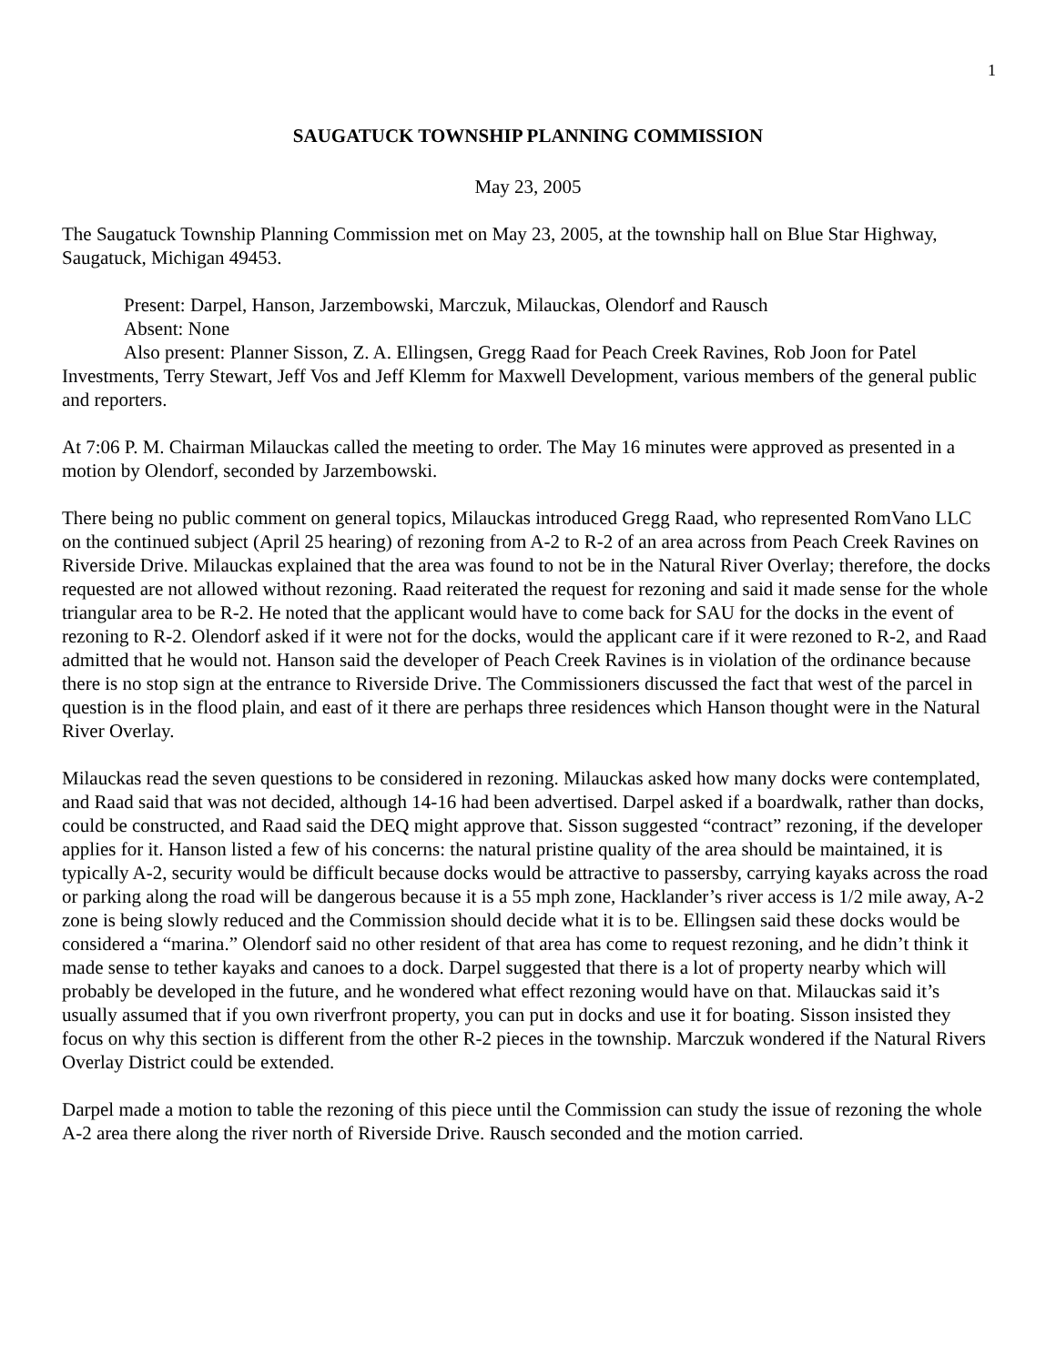1
SAUGATUCK TOWNSHIP PLANNING COMMISSION
May 23, 2005
The Saugatuck Township Planning Commission met on May 23, 2005, at the township hall on Blue Star Highway, Saugatuck, Michigan 49453.
Present: Darpel, Hanson, Jarzembowski, Marczuk, Milauckas, Olendorf and Rausch
Absent: None
Also present: Planner Sisson, Z. A. Ellingsen, Gregg Raad for Peach Creek Ravines, Rob Joon for Patel Investments, Terry Stewart, Jeff Vos and Jeff Klemm for Maxwell Development, various members of the general public and reporters.
At 7:06 P. M. Chairman Milauckas called the meeting to order. The May 16 minutes were approved as presented in a motion by Olendorf, seconded by Jarzembowski.
There being no public comment on general topics, Milauckas introduced Gregg Raad, who represented RomVano LLC on the continued subject (April 25 hearing) of rezoning from A-2 to R-2 of an area across from Peach Creek Ravines on Riverside Drive. Milauckas explained that the area was found to not be in the Natural River Overlay; therefore, the docks requested are not allowed without rezoning. Raad reiterated the request for rezoning and said it made sense for the whole triangular area to be R-2. He noted that the applicant would have to come back for SAU for the docks in the event of rezoning to R-2. Olendorf asked if it were not for the docks, would the applicant care if it were rezoned to R-2, and Raad admitted that he would not. Hanson said the developer of Peach Creek Ravines is in violation of the ordinance because there is no stop sign at the entrance to Riverside Drive. The Commissioners discussed the fact that west of the parcel in question is in the flood plain, and east of it there are perhaps three residences which Hanson thought were in the Natural River Overlay.
Milauckas read the seven questions to be considered in rezoning. Milauckas asked how many docks were contemplated, and Raad said that was not decided, although 14-16 had been advertised. Darpel asked if a boardwalk, rather than docks, could be constructed, and Raad said the DEQ might approve that. Sisson suggested “contract” rezoning, if the developer applies for it. Hanson listed a few of his concerns: the natural pristine quality of the area should be maintained, it is typically A-2, security would be difficult because docks would be attractive to passersby, carrying kayaks across the road or parking along the road will be dangerous because it is a 55 mph zone, Hacklander’s river access is 1/2 mile away, A-2 zone is being slowly reduced and the Commission should decide what it is to be. Ellingsen said these docks would be considered a “marina.” Olendorf said no other resident of that area has come to request rezoning, and he didn’t think it made sense to tether kayaks and canoes to a dock. Darpel suggested that there is a lot of property nearby which will probably be developed in the future, and he wondered what effect rezoning would have on that. Milauckas said it’s usually assumed that if you own riverfront property, you can put in docks and use it for boating. Sisson insisted they focus on why this section is different from the other R-2 pieces in the township. Marczuk wondered if the Natural Rivers Overlay District could be extended.
Darpel made a motion to table the rezoning of this piece until the Commission can study the issue of rezoning the whole A-2 area there along the river north of Riverside Drive. Rausch seconded and the motion carried.